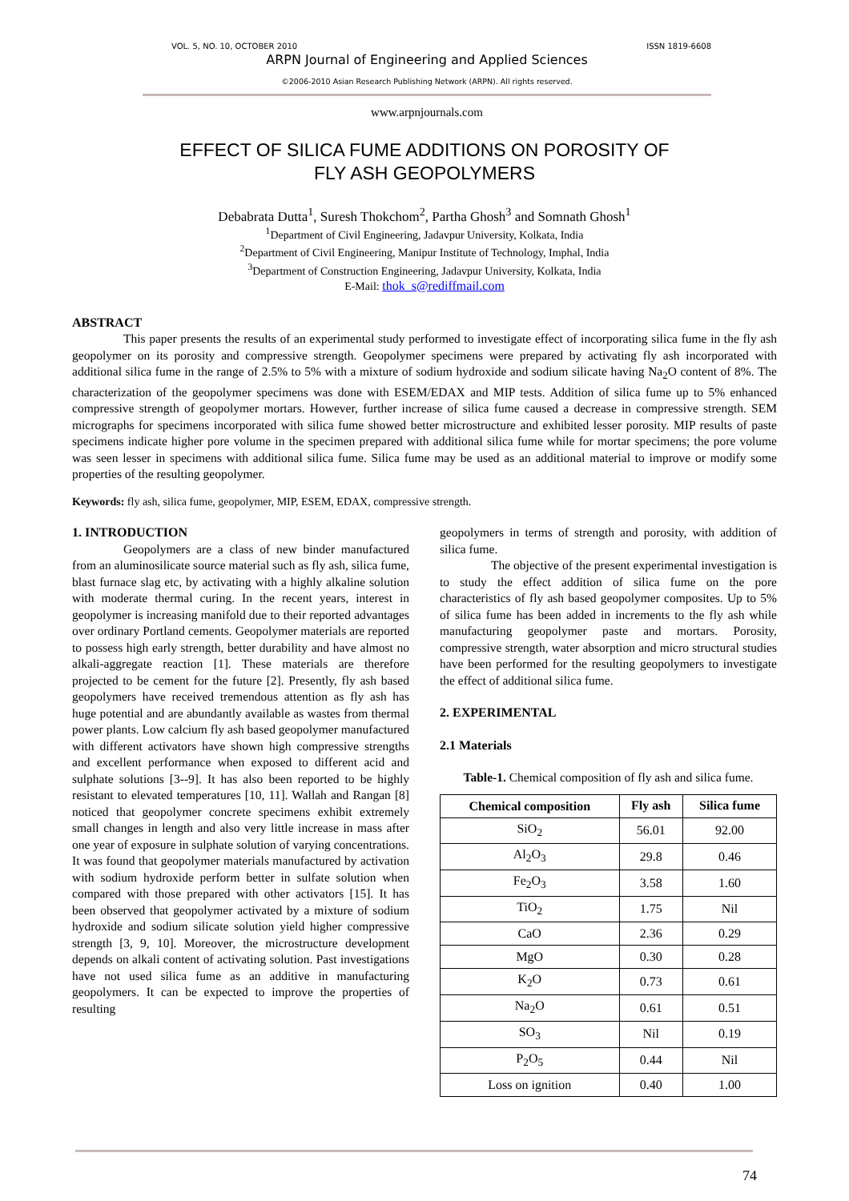VOL. 5, NO. 10, OCTOBER 2010 ISSN 1819-6608
ARPN Journal of Engineering and Applied Sciences
©2006-2010 Asian Research Publishing Network (ARPN). All rights reserved.
www.arpnjournals.com
EFFECT OF SILICA FUME ADDITIONS ON POROSITY OF
FLY ASH GEOPOLYMERS
Debabrata Dutta<sup>1</sup>, Suresh Thokchom<sup>2</sup>, Partha Ghosh<sup>3</sup> and Somnath Ghosh<sup>1</sup>
<sup>1</sup> Department of Civil Engineering, Jadavpur University, Kolkata, India
<sup>2</sup> Department of Civil Engineering, Manipur Institute of Technology, Imphal, India
<sup>3</sup> Department of Construction Engineering, Jadavpur University, Kolkata, India
E-Mail: thok_s@rediffmail.com
ABSTRACT
This paper presents the results of an experimental study performed to investigate effect of incorporating silica fume in the fly ash geopolymer on its porosity and compressive strength. Geopolymer specimens were prepared by activating fly ash incorporated with additional silica fume in the range of 2.5% to 5% with a mixture of sodium hydroxide and sodium silicate having Na<sub>2</sub>O content of 8%. The characterization of the geopolymer specimens was done with ESEM/EDAX and MIP tests. Addition of silica fume up to 5% enhanced compressive strength of geopolymer mortars. However, further increase of silica fume caused a decrease in compressive strength. SEM micrographs for specimens incorporated with silica fume showed better microstructure and exhibited lesser porosity. MIP results of paste specimens indicate higher pore volume in the specimen prepared with additional silica fume while for mortar specimens; the pore volume was seen lesser in specimens with additional silica fume. Silica fume may be used as an additional material to improve or modify some properties of the resulting geopolymer.
Keywords: fly ash, silica fume, geopolymer, MIP, ESEM, EDAX, compressive strength.
1. INTRODUCTION
Geopolymers are a class of new binder manufactured from an aluminosilicate source material such as fly ash, silica fume, blast furnace slag etc, by activating with a highly alkaline solution with moderate thermal curing. In the recent years, interest in geopolymer is increasing manifold due to their reported advantages over ordinary Portland cements. Geopolymer materials are reported to possess high early strength, better durability and have almost no alkali-aggregate reaction [1]. These materials are therefore projected to be cement for the future [2]. Presently, fly ash based geopolymers have received tremendous attention as fly ash has huge potential and are abundantly available as wastes from thermal power plants. Low calcium fly ash based geopolymer manufactured with different activators have shown high compressive strengths and excellent performance when exposed to different acid and sulphate solutions [3--9]. It has also been reported to be highly resistant to elevated temperatures [10, 11]. Wallah and Rangan [8] noticed that geopolymer concrete specimens exhibit extremely small changes in length and also very little increase in mass after one year of exposure in sulphate solution of varying concentrations. It was found that geopolymer materials manufactured by activation with sodium hydroxide perform better in sulfate solution when compared with those prepared with other activators [15]. It has been observed that geopolymer activated by a mixture of sodium hydroxide and sodium silicate solution yield higher compressive strength [3, 9, 10]. Moreover, the microstructure development depends on alkali content of activating solution. Past investigations have not used silica fume as an additive in manufacturing geopolymers. It can be expected to improve the properties of resulting
geopolymers in terms of strength and porosity, with addition of silica fume.
The objective of the present experimental investigation is to study the effect addition of silica fume on the pore characteristics of fly ash based geopolymer composites. Up to 5% of silica fume has been added in increments to the fly ash while manufacturing geopolymer paste and mortars. Porosity, compressive strength, water absorption and micro structural studies have been performed for the resulting geopolymers to investigate the effect of additional silica fume.
2. EXPERIMENTAL
2.1 Materials
Table-1. Chemical composition of fly ash and silica fume.
| Chemical composition | Fly ash | Silica fume |
| --- | --- | --- |
| SiO<sub>2</sub> | 56.01 | 92.00 |
| Al<sub>2</sub>O<sub>3</sub> | 29.8 | 0.46 |
| Fe<sub>2</sub>O<sub>3</sub> | 3.58 | 1.60 |
| TiO<sub>2</sub> | 1.75 | Nil |
| CaO | 2.36 | 0.29 |
| MgO | 0.30 | 0.28 |
| K<sub>2</sub>O | 0.73 | 0.61 |
| Na<sub>2</sub>O | 0.61 | 0.51 |
| SO<sub>3</sub> | Nil | 0.19 |
| P<sub>2</sub>O<sub>5</sub> | 0.44 | Nil |
| Loss on ignition | 0.40 | 1.00 |
74